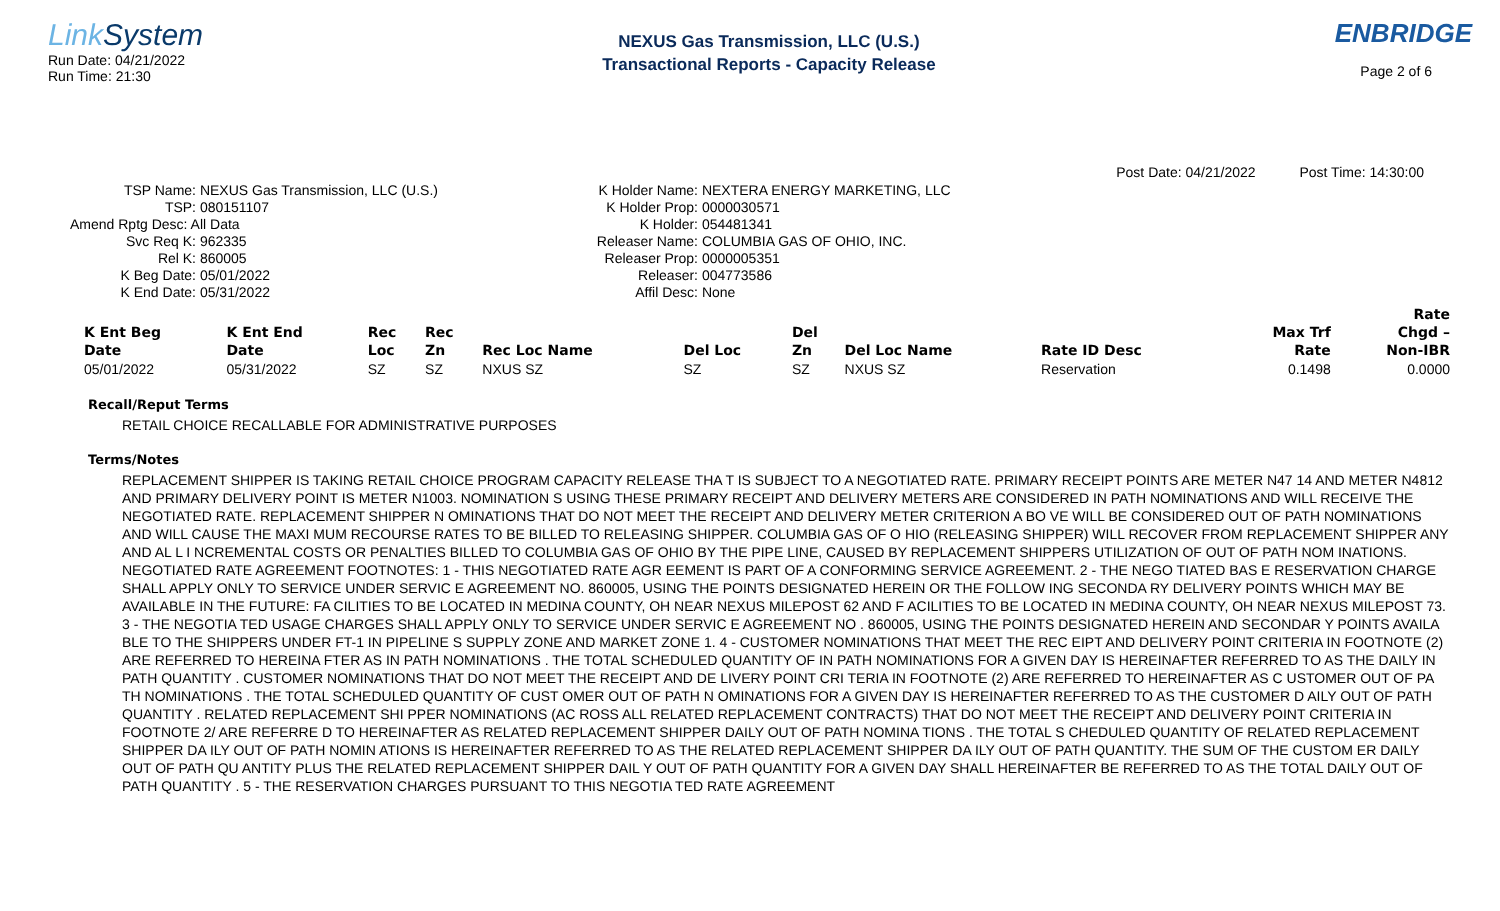Link System
Run Date: 04/21/2022
Run Time: 21:30
NEXUS Gas Transmission, LLC (U.S.)
Transactional Reports - Capacity Release
ENBRIDGE
Page 2 of 6
Post Date: 04/21/2022 Post Time: 14:30:00
TSP Name: NEXUS Gas Transmission, LLC (U.S.)
TSP: 080151107
Amend Rptg Desc: All Data
Svc Req K: 962335
Rel K: 860005
K Beg Date: 05/01/2022
K End Date: 05/31/2022
K Holder Name: NEXTERA ENERGY MARKETING, LLC
K Holder Prop: 0000030571
K Holder: 054481341
Releaser Name: COLUMBIA GAS OF OHIO, INC.
Releaser Prop: 0000005351
Releaser: 004773586
Affil Desc: None
| | | | | | | | | | | Rate |
| --- | --- | --- | --- | --- | --- | --- | --- | --- | --- | --- |
| K Ent Beg | K Ent End | Rec | Rec | | | Del | | | Max Trf | Chgd – |
| Date | Date | Loc | Zn | Rec Loc Name | Del Loc | Zn | Del Loc Name | Rate ID Desc | Rate | Non-IBR |
| 05/01/2022 | 05/31/2022 | SZ | SZ | NXUS SZ | SZ | SZ | NXUS SZ | Reservation | 0.1498 | 0.0000 |
Recall/Reput Terms
RETAIL CHOICE RECALLABLE FOR ADMINISTRATIVE PURPOSES
Terms/Notes
REPLACEMENT SHIPPER IS TAKING RETAIL CHOICE PROGRAM CAPACITY RELEASE THA T IS SUBJECT TO A NEGOTIATED RATE. PRIMARY RECEIPT POINTS ARE METER N47 14 AND METER N4812 AND PRIMARY DELIVERY POINT IS METER N1003. NOMINATION S USING THESE PRIMARY RECEIPT AND DELIVERY METERS ARE CONSIDERED IN PATH NOMINATIONS AND WILL RECEIVE THE NEGOTIATED RATE. REPLACEMENT SHIPPER N OMINATIONS THAT DO NOT MEET THE RECEIPT AND DELIVERY METER CRITERION A BO VE WILL BE CONSIDERED OUT OF PATH NOMINATIONS AND WILL CAUSE THE MAXI MUM RECOURSE RATES TO BE BILLED TO RELEASING SHIPPER. COLUMBIA GAS OF O HIO (RELEASING SHIPPER) WILL RECOVER FROM REPLACEMENT SHIPPER ANY AND AL L I NCREMENTAL COSTS OR PENALTIES BILLED TO COLUMBIA GAS OF OHIO BY THE PIPE LINE, CAUSED BY REPLACEMENT SHIPPERS UTILIZATION OF OUT OF PATH NOM INATIONS. NEGOTIATED RATE AGREEMENT FOOTNOTES: 1 - THIS NEGOTIATED RATE AGR EEMENT IS PART OF A CONFORMING SERVICE AGREEMENT. 2 - THE NEGO TIATED BAS E RESERVATION CHARGE SHALL APPLY ONLY TO SERVICE UNDER SERVIC E AGREEMENT NO. 860005, USING THE POINTS DESIGNATED HEREIN OR THE FOLLOW ING SECONDA RY DELIVERY POINTS WHICH MAY BE AVAILABLE IN THE FUTURE: FA CILITIES TO BE LOCATED IN MEDINA COUNTY, OH NEAR NEXUS MILEPOST 62 AND F ACILITIES TO BE LOCATED IN MEDINA COUNTY, OH NEAR NEXUS MILEPOST 73. 3 - THE NEGOTIA TED USAGE CHARGES SHALL APPLY ONLY TO SERVICE UNDER SERVIC E AGREEMENT NO . 860005, USING THE POINTS DESIGNATED HEREIN AND SECONDAR Y POINTS AVAILA BLE TO THE SHIPPERS UNDER FT-1 IN PIPELINE S SUPPLY ZONE AND MARKET ZONE 1. 4 - CUSTOMER NOMINATIONS THAT MEET THE REC EIPT AND DELIVERY POINT CRITERIA IN FOOTNOTE (2) ARE REFERRED TO HEREINA FTER AS IN PATH NOMINATIONS . THE TOTAL SCHEDULED QUANTITY OF IN PATH NOMINATIONS FOR A GIVEN DAY IS HEREINAFTER REFERRED TO AS THE DAILY IN PATH QUANTITY . CUSTOMER NOMINATIONS THAT DO NOT MEET THE RECEIPT AND DE LIVERY POINT CRI TERIA IN FOOTNOTE (2) ARE REFERRED TO HEREINAFTER AS C USTOMER OUT OF PA TH NOMINATIONS . THE TOTAL SCHEDULED QUANTITY OF CUST OMER OUT OF PATH N OMINATIONS FOR A GIVEN DAY IS HEREINAFTER REFERRED TO AS THE CUSTOMER D AILY OUT OF PATH QUANTITY . RELATED REPLACEMENT SHI PPER NOMINATIONS (AC ROSS ALL RELATED REPLACEMENT CONTRACTS) THAT DO NOT MEET THE RECEIPT AND DELIVERY POINT CRITERIA IN FOOTNOTE 2/ ARE REFERRE D TO HEREINAFTER AS RELATED REPLACEMENT SHIPPER DAILY OUT OF PATH NOMINA TIONS . THE TOTAL S CHEDULED QUANTITY OF RELATED REPLACEMENT SHIPPER DA ILY OUT OF PATH NOMIN ATIONS IS HEREINAFTER REFERRED TO AS THE RELATED REPLACEMENT SHIPPER DA ILY OUT OF PATH QUANTITY. THE SUM OF THE CUSTOM ER DAILY OUT OF PATH QU ANTITY PLUS THE RELATED REPLACEMENT SHIPPER DAIL Y OUT OF PATH QUANTITY FOR A GIVEN DAY SHALL HEREINAFTER BE REFERRED TO AS THE TOTAL DAILY OUT OF PATH QUANTITY . 5 - THE RESERVATION CHARGES PURSUANT TO THIS NEGOTIA TED RATE AGREEMENT